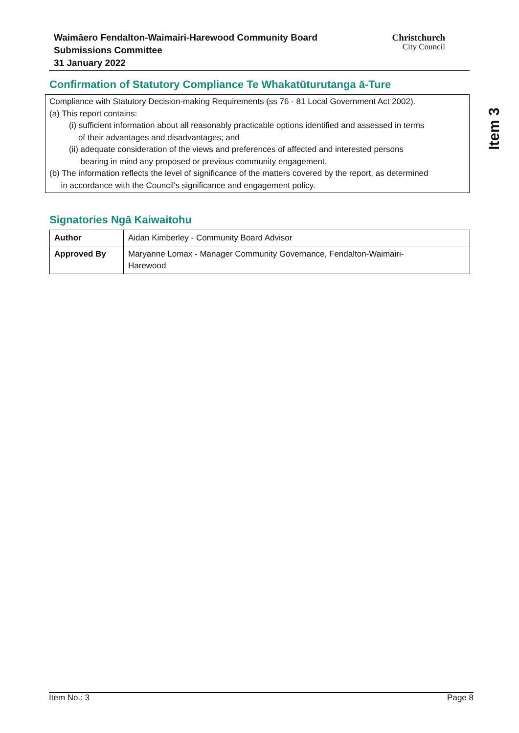Waimāero Fendalton-Waimairi-Harewood Community Board
Submissions Committee
31 January 2022
Christchurch
City Council
Item 3
Confirmation of Statutory Compliance Te Whakatūturutanga ā-Ture
Compliance with Statutory Decision-making Requirements (ss 76 - 81 Local Government Act 2002).
(a) This report contains:
(i) sufficient information about all reasonably practicable options identified and assessed in terms
of their advantages and disadvantages; and
(ii) adequate consideration of the views and preferences of affected and interested persons
bearing in mind any proposed or previous community engagement.
(b) The information reflects the level of significance of the matters covered by the report, as determined
in accordance with the Council's significance and engagement policy.
Signatories Ngā Kaiwaitohu
| Author | Aidan Kimberley - Community Board Advisor |
| Approved By | Maryanne Lomax - Manager Community Governance, Fendalton-Waimairi- Harewood |
Item No.: 3 Page 8